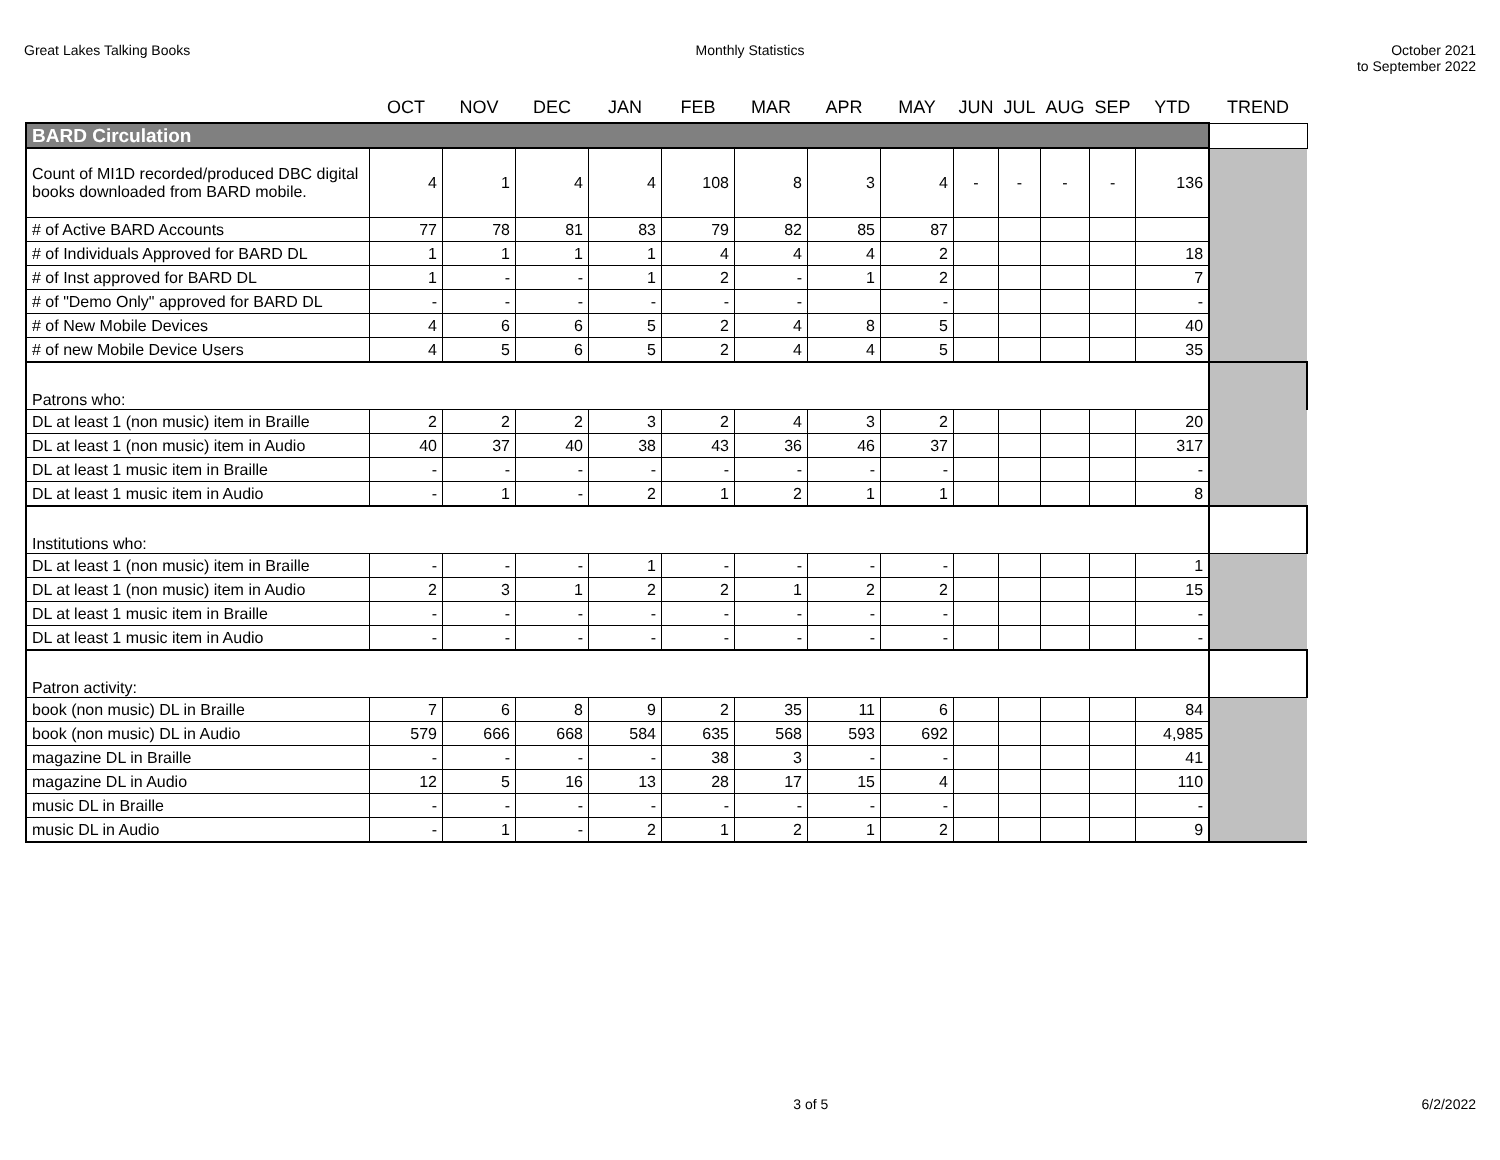Great Lakes Talking Books Monthly Statistics October 2021
to September 2022
| | OCT | NOV | DEC | JAN | FEB | MAR | APR | MAY | JUN | JUL | AUG | SEP | YTD | TREND |
| --- | --- | --- | --- | --- | --- | --- | --- | --- | --- | --- | --- | --- | --- | --- |
| BARD Circulation | | | | | | | | | | | | | | |
| Count of MI1D recorded/produced DBC digital books downloaded from BARD mobile. | 4 | 1 | 4 | 4 | 108 | 8 | 3 | 4 | - | - | - | - | 136 | |
| # of Active BARD Accounts | 77 | 78 | 81 | 83 | 79 | 82 | 85 | 87 | | | | | | |
| # of Individuals Approved for BARD DL | 1 | 1 | 1 | 1 | 4 | 4 | 4 | 2 | | | | | 18 | |
| # of Inst approved for BARD DL | 1 | - | - | 1 | 2 | - | 1 | 2 | | | | | 7 | |
| # of "Demo Only" approved for BARD DL | - | - | - | - | - | - | | - | | | | | - | |
| # of New Mobile Devices | 4 | 6 | 6 | 5 | 2 | 4 | 8 | 5 | | | | | 40 | |
| # of new Mobile Device Users | 4 | 5 | 6 | 5 | 2 | 4 | 4 | 5 | | | | | 35 | |
| Patrons who: | | | | | | | | | | | | | | |
| DL at least 1 (non music) item in Braille | 2 | 2 | 2 | 3 | 2 | 4 | 3 | 2 | | | | | 20 | |
| DL at least 1 (non music) item in Audio | 40 | 37 | 40 | 38 | 43 | 36 | 46 | 37 | | | | | 317 | |
| DL at least 1 music item in Braille | - | - | - | - | - | - | - | - | | | | | - | |
| DL at least 1 music item in Audio | - | 1 | - | 2 | 1 | 2 | 1 | 1 | | | | | 8 | |
| Institutions who: | | | | | | | | | | | | | | |
| DL at least 1 (non music) item in Braille | - | - | - | 1 | - | - | - | - | | | | | 1 | |
| DL at least 1 (non music) item in Audio | 2 | 3 | 1 | 2 | 2 | 1 | 2 | 2 | | | | | 15 | |
| DL at least 1 music item in Braille | - | - | - | - | - | - | - | - | | | | | - | |
| DL at least 1 music item in Audio | - | - | - | - | - | - | - | - | | | | | - | |
| Patron activity: | | | | | | | | | | | | | | |
| book (non music) DL in Braille | 7 | 6 | 8 | 9 | 2 | 35 | 11 | 6 | | | | | 84 | |
| book (non music) DL in Audio | 579 | 666 | 668 | 584 | 635 | 568 | 593 | 692 | | | | | 4,985 | |
| magazine DL in Braille | - | - | - | - | 38 | 3 | - | - | | | | | 41 | |
| magazine DL in Audio | 12 | 5 | 16 | 13 | 28 | 17 | 15 | 4 | | | | | 110 | |
| music DL in Braille | - | - | - | - | - | - | - | - | | | | | - | |
| music DL in Audio | - | 1 | - | 2 | 1 | 2 | 1 | 2 | | | | | 9 | |
3 of 5 6/2/2022